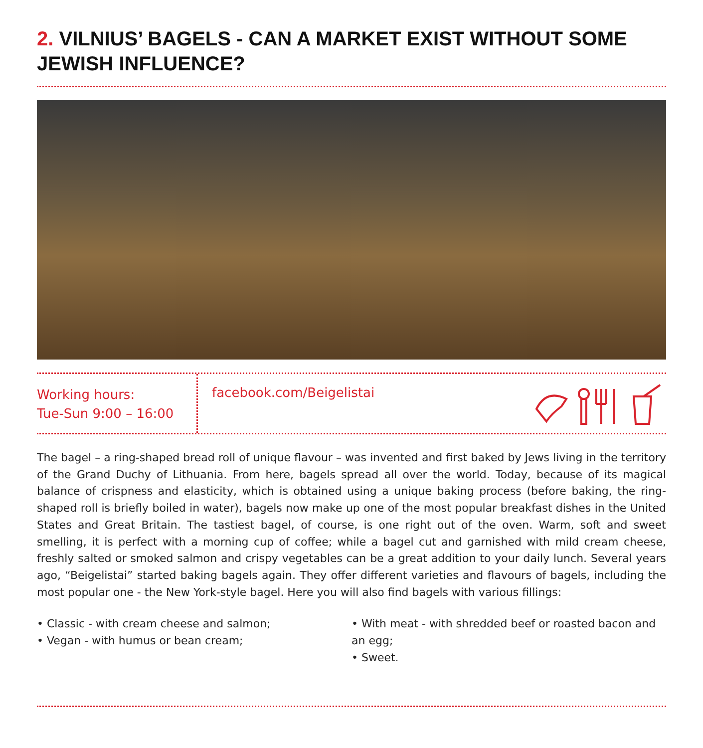2. VILNIUS’ BAGELS - CAN A MARKET EXIST WITHOUT SOME JEWISH INFLUENCE?
Working hours:
Tue-Sun 9:00 – 16:00
facebook.com/Beigelistai
The bagel – a ring-shaped bread roll of unique flavour – was invented and first baked by Jews living in the territory of the Grand Duchy of Lithuania. From here, bagels spread all over the world. Today, because of its magical balance of crispness and elasticity, which is obtained using a unique baking process (before baking, the ring-shaped roll is briefly boiled in water), bagels now make up one of the most popular breakfast dishes in the United States and Great Britain. The tastiest bagel, of course, is one right out of the oven. Warm, soft and sweet smelling, it is perfect with a morning cup of coffee; while a bagel cut and garnished with mild cream cheese, freshly salted or smoked salmon and crispy vegetables can be a great addition to your daily lunch. Several years ago, “Beigelistai” started baking bagels again. They offer different varieties and flavours of bagels, including the most popular one - the New York-style bagel. Here you will also find bagels with various fillings:
• Classic - with cream cheese and salmon;
• Vegan - with humus or bean cream;
• With meat - with shredded beef or roasted bacon and an egg;
• Sweet.